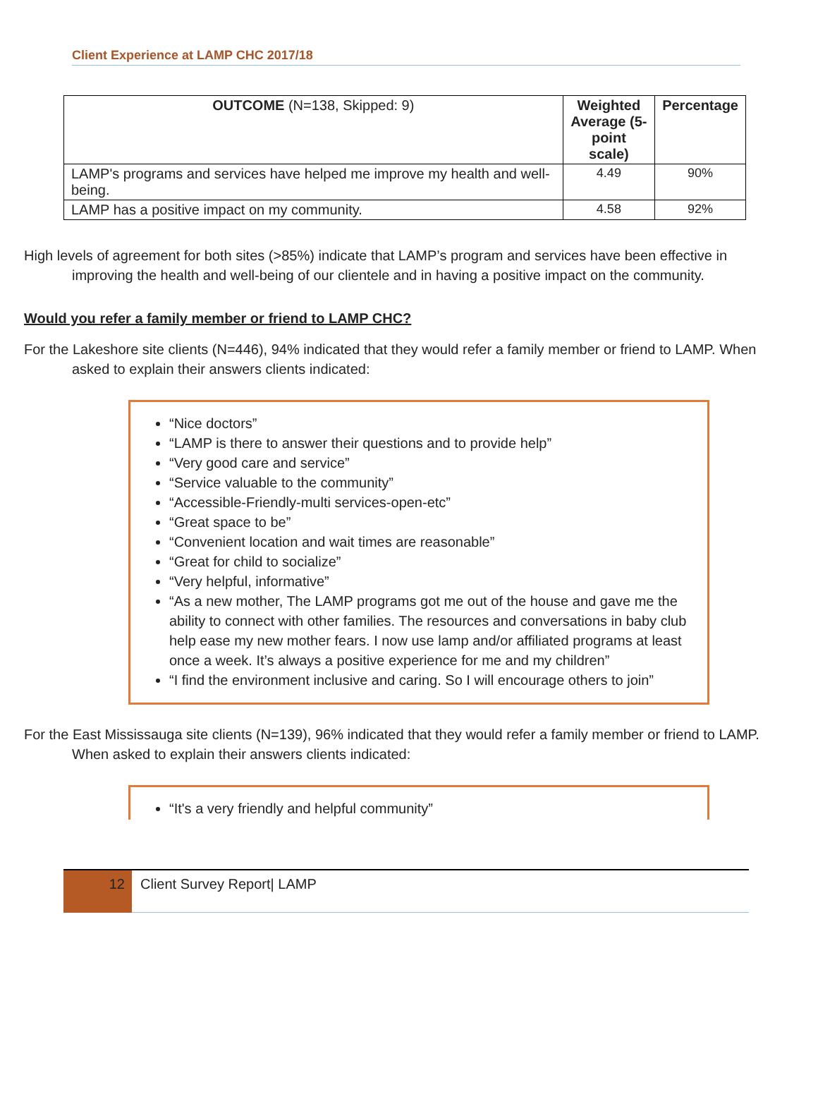Client Experience at LAMP CHC 2017/18
| OUTCOME (N=138, Skipped: 9) | Weighted Average (5-point scale) | Percentage |
| --- | --- | --- |
| LAMP's programs and services have helped me improve my health and well-being. | 4.49 | 90% |
| LAMP has a positive impact on my community. | 4.58 | 92% |
High levels of agreement for both sites (>85%) indicate that LAMP’s program and services have been effective in improving the health and well-being of our clientele and in having a positive impact on the community.
Would you refer a family member or friend to LAMP CHC?
For the Lakeshore site clients (N=446), 94% indicated that they would refer a family member or friend to LAMP. When asked to explain their answers clients indicated:
“Nice doctors”
“LAMP is there to answer their questions and to provide help”
“Very good care and service”
“Service valuable to the community”
“Accessible-Friendly-multi services-open-etc”
“Great space to be”
“Convenient location and wait times are reasonable”
“Great for child to socialize”
“Very helpful, informative”
“As a new mother, The LAMP programs got me out of the house and gave me the ability to connect with other families. The resources and conversations in baby club help ease my new mother fears. I now use lamp and/or affiliated programs at least once a week. It’s always a positive experience for me and my children”
“I find the environment inclusive and caring. So I will encourage others to join”
For the East Mississauga site clients (N=139), 96% indicated that they would refer a family member or friend to LAMP. When asked to explain their answers clients indicated:
“It's a very friendly and helpful community”
12
Client Survey Report| LAMP